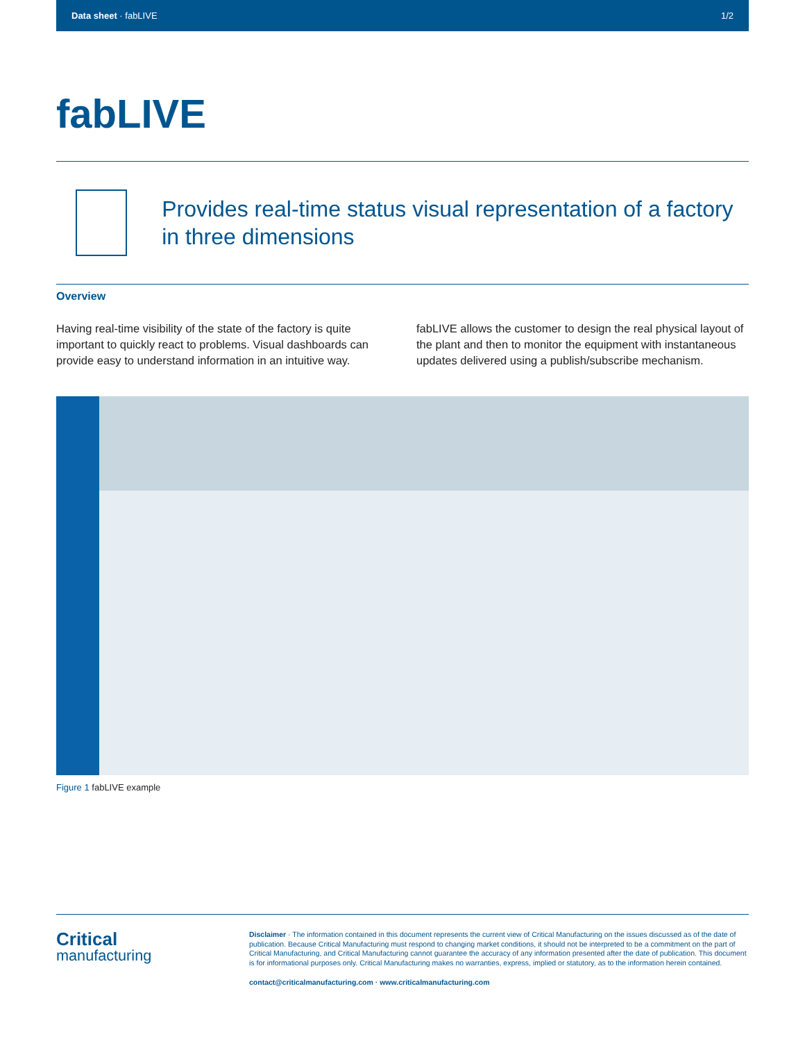Data sheet · fabLIVE 1/2
fabLIVE
Provides real-time status visual representation of a factory in three dimensions
Overview
Having real-time visibility of the state of the factory is quite important to quickly react to problems. Visual dashboards can provide easy to understand information in an intuitive way.
fabLIVE allows the customer to design the real physical layout of the plant and then to monitor the equipment with instantaneous updates delivered using a publish/subscribe mechanism.
Figure 1 fabLIVE example
Critical
manufacturing
Disclaimer · The information contained in this document represents the current view of Critical Manufacturing on the issues discussed as of the date of publication. Because Critical Manufacturing must respond to changing market conditions, it should not be interpreted to be a commitment on the part of Critical Manufacturing, and Critical Manufacturing cannot guarantee the accuracy of any information presented after the date of publication. This document is for informational purposes only. Critical Manufacturing makes no warranties, express, implied or statutory, as to the information herein contained.
contact@criticalmanufacturing.com · www.criticalmanufacturing.com